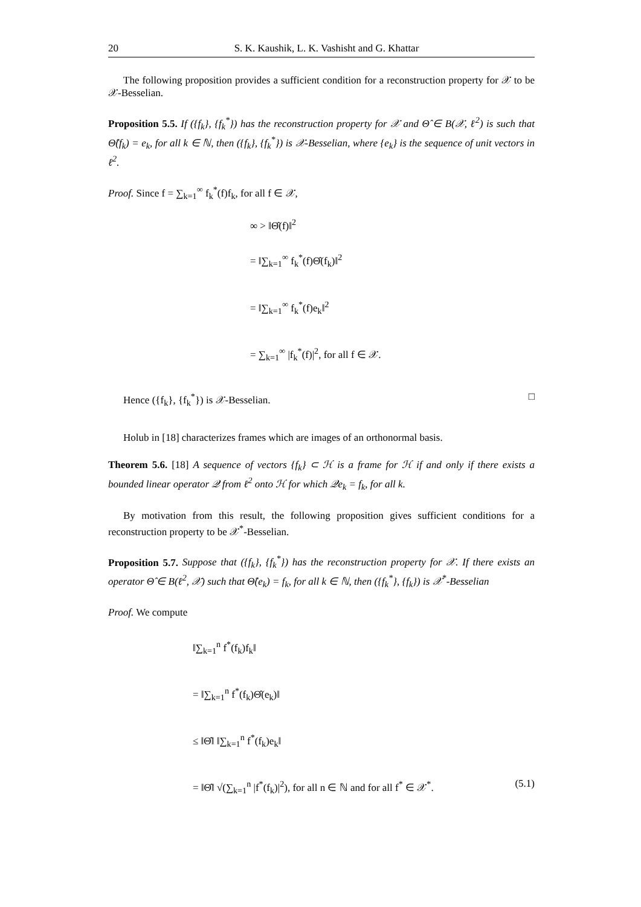20 S. K. Kaushik, L. K. Vashisht and G. Khattar
The following proposition provides a sufficient condition for a reconstruction property for 𝒳 to be 𝒳-Besselian.
Proposition 5.5. If ({f<sub>k</sub>}, {f<sub>k</sub><sup>*</sup>}) has the reconstruction property for 𝒳 and Θ̂ ∈ B(𝒳, ℓ<sup>2</sup>) is such that Θ̂(f<sub>k</sub>) = e<sub>k</sub>, for all k ∈ ℕ, then ({f<sub>k</sub>}, {f<sub>k</sub><sup>*</sup>}) is 𝒳-Besselian, where {e<sub>k</sub>} is the sequence of unit vectors in ℓ<sup>2</sup>.
Proof. Since f = ∑<sub>k=1</sub><sup>∞</sup> f<sub>k</sub><sup>*</sup>(f)f<sub>k</sub>, for all f ∈ 𝒳,
∞ > ‖Θ̂(f)‖<sup>2</sup>
= ‖∑<sub>k=1</sub><sup>∞</sup> f<sub>k</sub><sup>*</sup>(f)Θ̂(f<sub>k</sub>)‖<sup>2</sup>
= ‖∑<sub>k=1</sub><sup>∞</sup> f<sub>k</sub><sup>*</sup>(f)e<sub>k</sub>‖<sup>2</sup>
= ∑<sub>k=1</sub><sup>∞</sup> |f<sub>k</sub><sup>*</sup>(f)|<sup>2</sup>, for all f ∈ 𝒳.
Hence ({f<sub>k</sub>}, {f<sub>k</sub><sup>*</sup>}) is 𝒳-Besselian. □
Holub in [18] characterizes frames which are images of an orthonormal basis.
Theorem 5.6. [18] A sequence of vectors {f<sub>k</sub>} ⊂ ℋ is a frame for ℋ if and only if there exists a bounded linear operator 𝒬 from ℓ<sup>2</sup> onto ℋ for which 𝒬e<sub>k</sub> = f<sub>k</sub>, for all k.
By motivation from this result, the following proposition gives sufficient conditions for a reconstruction property to be 𝒳<sup>*</sup>-Besselian.
Proposition 5.7. Suppose that ({f<sub>k</sub>}, {f<sub>k</sub><sup>*</sup>}) has the reconstruction property for 𝒳. If there exists an operator Θ̂ ∈ B(ℓ<sup>2</sup>, 𝒳) such that Θ̂(e<sub>k</sub>) = f<sub>k</sub>, for all k ∈ ℕ, then ({f<sub>k</sub><sup>*</sup>}, {f<sub>k</sub>}) is 𝒳<sup>*</sup>-Besselian
Proof. We compute
‖∑<sub>k=1</sub><sup>n</sup> f<sup>*</sup>(f<sub>k</sub>)f<sub>k</sub>‖
= ‖∑<sub>k=1</sub><sup>n</sup> f<sup>*</sup>(f<sub>k</sub>)Θ̂(e<sub>k</sub>)‖
≤ ‖Θ̂‖ ‖∑<sub>k=1</sub><sup>n</sup> f<sup>*</sup>(f<sub>k</sub>)e<sub>k</sub>‖
= ‖Θ̂‖ √(∑<sub>k=1</sub><sup>n</sup> |f<sup>*</sup>(f<sub>k</sub>)|<sup>2</sup>), for all n ∈ ℕ and for all f<sup>*</sup> ∈ 𝒳<sup>*</sup>. (5.1)